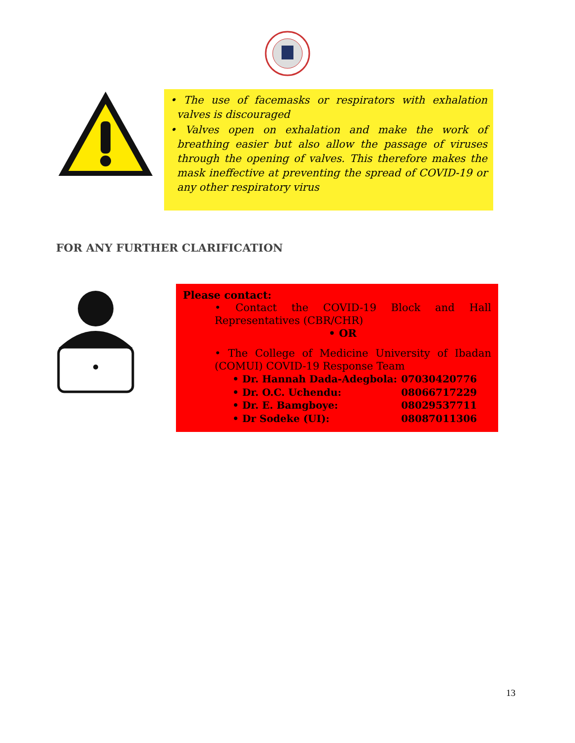• The use of facemasks or respirators with exhalation valves is discouraged
• Valves open on exhalation and make the work of breathing easier but also allow the passage of viruses through the opening of valves. This therefore makes the mask ineffective at preventing the spread of COVID-19 or any other respiratory virus
FOR ANY FURTHER CLARIFICATION
Please contact:
• Contact the COVID-19 Block and Hall Representatives (CBR/CHR)
• OR
• The College of Medicine University of Ibadan (COMUI) COVID-19 Response Team
| • Dr. Hannah Dada-Adegbola: | 07030420776 |
| • Dr. O.C. Uchendu: | 08066717229 |
| • Dr. E. Bamgboye: | 08029537711 |
| • Dr Sodeke (UI): | 08087011306 |
13